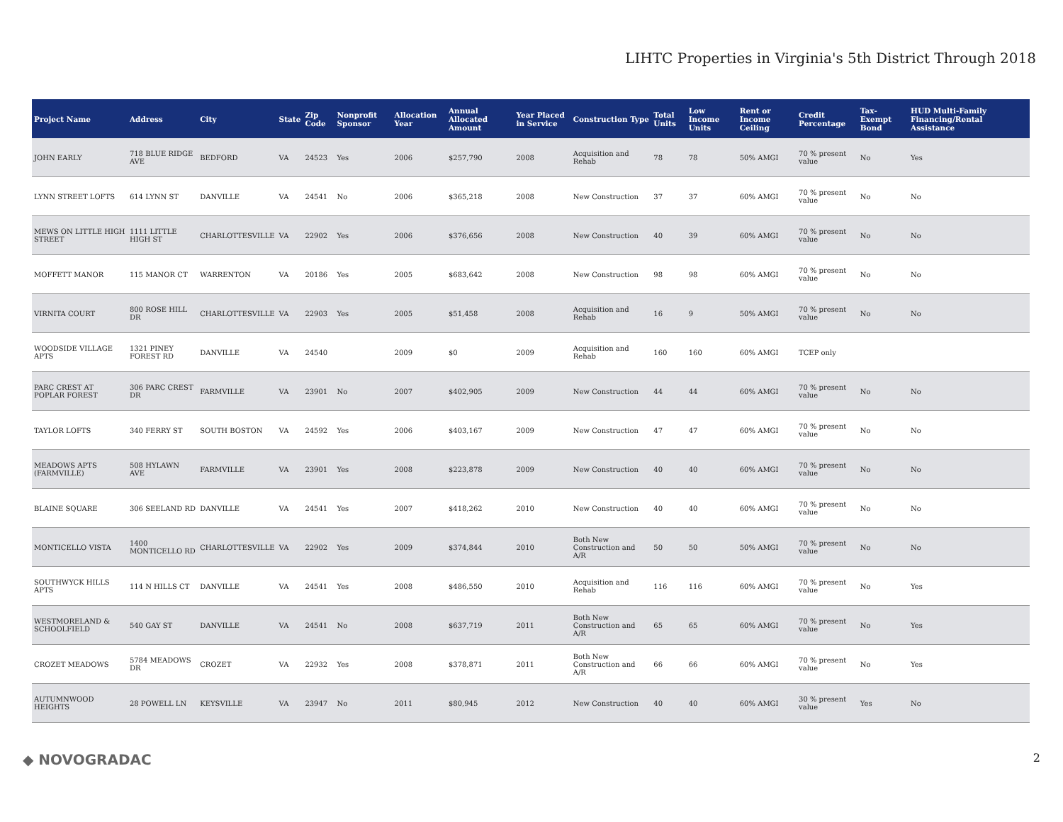LIHTC Properties in Virginia's 5th District Through 2018
| Project Name | Address | City | State | Zip Code | Nonprofit Sponsor | Allocation Year | Annual Allocated Amount | Year Placed in Service | Construction Type | Total Units | Low Income Units | Rent or Income Ceiling | Credit Percentage | Tax-Exempt Bond | HUD Multi-Family Financing/Rental Assistance |
| --- | --- | --- | --- | --- | --- | --- | --- | --- | --- | --- | --- | --- | --- | --- | --- |
| JOHN EARLY | 718 BLUE RIDGE AVE | BEDFORD | VA | 24523 | Yes | 2006 | $257,790 | 2008 | Acquisition and Rehab | 78 | 78 | 50% AMGI | 70 % present value | No | Yes |
| LYNN STREET LOFTS | 614 LYNN ST | DANVILLE | VA | 24541 | No | 2006 | $365,218 | 2008 | New Construction | 37 | 37 | 60% AMGI | 70 % present value | No | No |
| MEWS ON LITTLE HIGH STREET | 1111 LITTLE HIGH ST | CHARLOTTESVILLE | VA | 22902 | Yes | 2006 | $376,656 | 2008 | New Construction | 40 | 39 | 60% AMGI | 70 % present value | No | No |
| MOFFETT MANOR | 115 MANOR CT | WARRENTON | VA | 20186 | Yes | 2005 | $683,642 | 2008 | New Construction | 98 | 98 | 60% AMGI | 70 % present value | No | No |
| VIRNITA COURT | 800 ROSE HILL DR | CHARLOTTESVILLE | VA | 22903 | Yes | 2005 | $51,458 | 2008 | Acquisition and Rehab | 16 | 9 | 50% AMGI | 70 % present value | No | No |
| WOODSIDE VILLAGE APTS | 1321 PINEY FOREST RD | DANVILLE | VA | 24540 | | 2009 | $0 | 2009 | Acquisition and Rehab | 160 | 160 | 60% AMGI | TCEP only | | |
| PARC CREST AT POPLAR FOREST | 306 PARC CREST DR | FARMVILLE | VA | 23901 | No | 2007 | $402,905 | 2009 | New Construction | 44 | 44 | 60% AMGI | 70 % present value | No | No |
| TAYLOR LOFTS | 340 FERRY ST | SOUTH BOSTON | VA | 24592 | Yes | 2006 | $403,167 | 2009 | New Construction | 47 | 47 | 60% AMGI | 70 % present value | No | No |
| MEADOWS APTS (FARMVILLE) | 508 HYLAWN AVE | FARMVILLE | VA | 23901 | Yes | 2008 | $223,878 | 2009 | New Construction | 40 | 40 | 60% AMGI | 70 % present value | No | No |
| BLAINE SQUARE | 306 SEELAND RD | DANVILLE | VA | 24541 | Yes | 2007 | $418,262 | 2010 | New Construction | 40 | 40 | 60% AMGI | 70 % present value | No | No |
| MONTICELLO VISTA | 1400 MONTICELLO RD | CHARLOTTESVILLE | VA | 22902 | Yes | 2009 | $374,844 | 2010 | Both New Construction and A/R | 50 | 50 | 50% AMGI | 70 % present value | No | No |
| SOUTHWYCK HILLS APTS | 114 N HILLS CT | DANVILLE | VA | 24541 | Yes | 2008 | $486,550 | 2010 | Acquisition and Rehab | 116 | 116 | 60% AMGI | 70 % present value | No | Yes |
| WESTMORELAND & SCHOOLFIELD | 540 GAY ST | DANVILLE | VA | 24541 | No | 2008 | $637,719 | 2011 | Both New Construction and A/R | 65 | 65 | 60% AMGI | 70 % present value | No | Yes |
| CROZET MEADOWS | 5784 MEADOWS DR | CROZET | VA | 22932 | Yes | 2008 | $378,871 | 2011 | Both New Construction and A/R | 66 | 66 | 60% AMGI | 70 % present value | No | Yes |
| AUTUMNWOOD HEIGHTS | 28 POWELL LN | KEYSVILLE | VA | 23947 | No | 2011 | $80,945 | 2012 | New Construction | 40 | 40 | 60% AMGI | 30 % present value | Yes | No |
◆ NOVOGRADAC 2